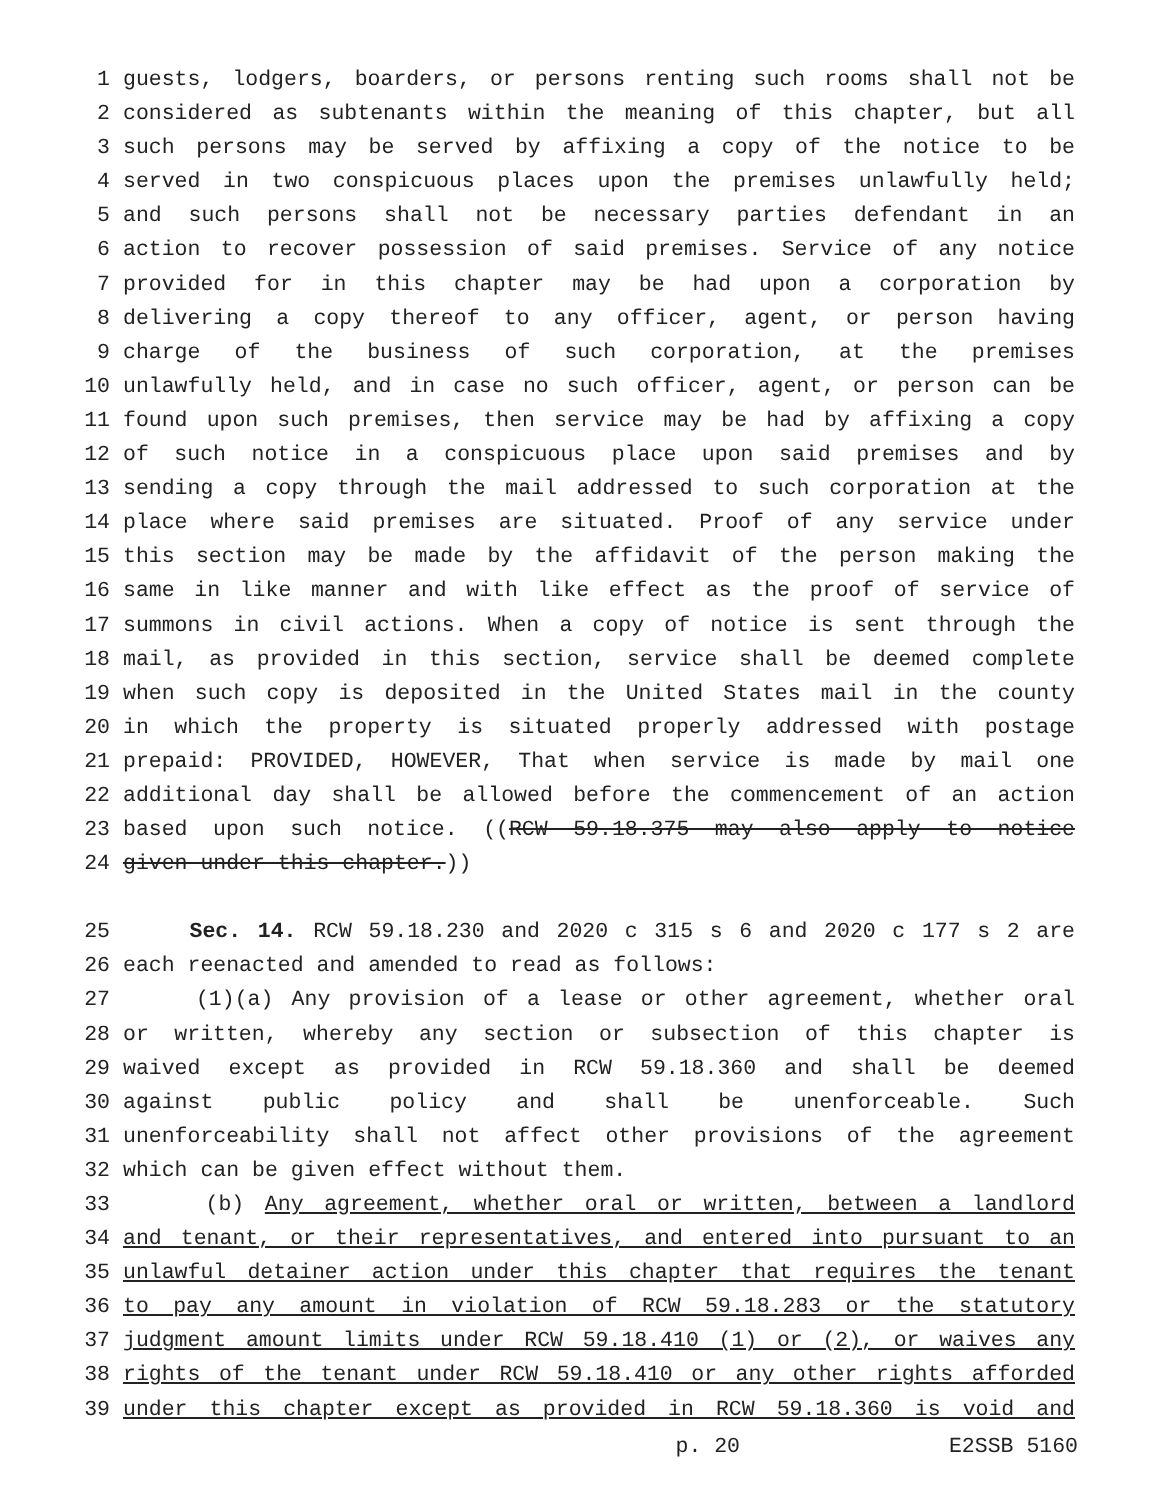1 guests, lodgers, boarders, or persons renting such rooms shall not be
2 considered as subtenants within the meaning of this chapter, but all
3 such persons may be served by affixing a copy of the notice to be
4 served in two conspicuous places upon the premises unlawfully held;
5 and such persons shall not be necessary parties defendant in an
6 action to recover possession of said premises. Service of any notice
7 provided for in this chapter may be had upon a corporation by
8 delivering a copy thereof to any officer, agent, or person having
9 charge of the business of such corporation, at the premises
10 unlawfully held, and in case no such officer, agent, or person can be
11 found upon such premises, then service may be had by affixing a copy
12 of such notice in a conspicuous place upon said premises and by
13 sending a copy through the mail addressed to such corporation at the
14 place where said premises are situated. Proof of any service under
15 this section may be made by the affidavit of the person making the
16 same in like manner and with like effect as the proof of service of
17 summons in civil actions. When a copy of notice is sent through the
18 mail, as provided in this section, service shall be deemed complete
19 when such copy is deposited in the United States mail in the county
20 in which the property is situated properly addressed with postage
21 prepaid: PROVIDED, HOWEVER, That when service is made by mail one
22 additional day shall be allowed before the commencement of an action
23 based upon such notice. ((RCW 59.18.375 may also apply to notice
24 given under this chapter.))
25 Sec. 14. RCW 59.18.230 and 2020 c 315 s 6 and 2020 c 177 s 2 are
26 each reenacted and amended to read as follows:
27 (1)(a) Any provision of a lease or other agreement, whether oral
28 or written, whereby any section or subsection of this chapter is
29 waived except as provided in RCW 59.18.360 and shall be deemed
30 against public policy and shall be unenforceable. Such
31 unenforceability shall not affect other provisions of the agreement
32 which can be given effect without them.
33 (b) Any agreement, whether oral or written, between a landlord
34 and tenant, or their representatives, and entered into pursuant to an
35 unlawful detainer action under this chapter that requires the tenant
36 to pay any amount in violation of RCW 59.18.283 or the statutory
37 judgment amount limits under RCW 59.18.410 (1) or (2), or waives any
38 rights of the tenant under RCW 59.18.410 or any other rights afforded
39 under this chapter except as provided in RCW 59.18.360 is void and
p. 20 E2SSB 5160